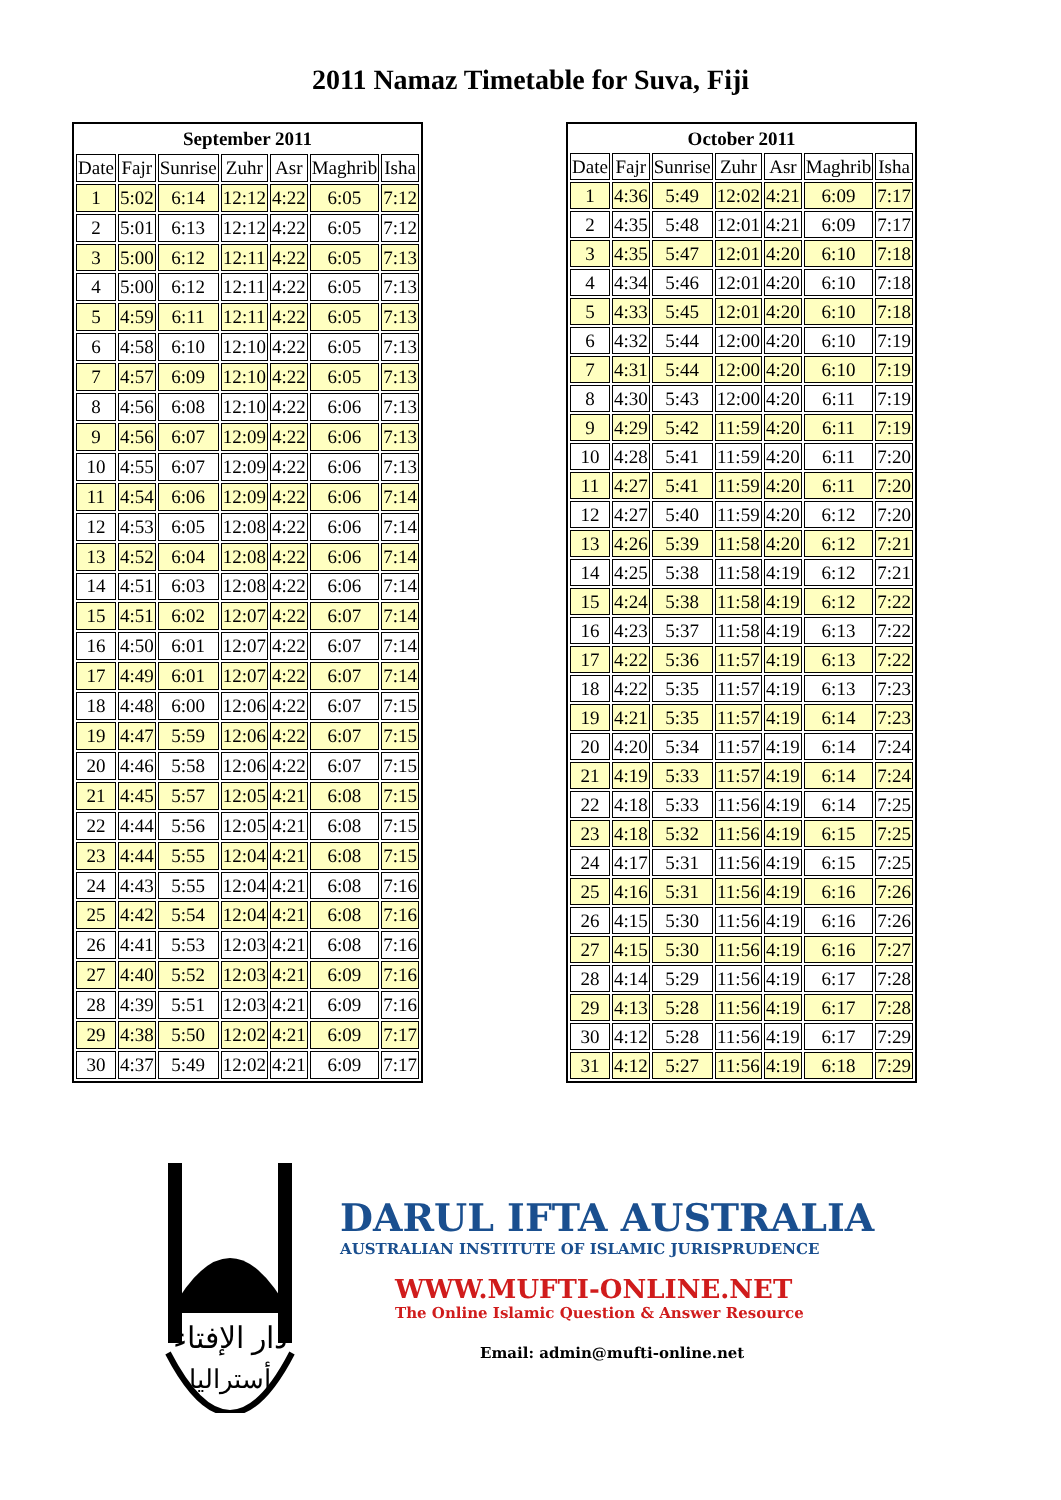2011 Namaz Timetable for Suva, Fiji
| September 2011 | | | | | | |
| --- | --- | --- | --- | --- | --- | --- |
| Date | Fajr | Sunrise | Zuhr | Asr | Maghrib | Isha |
| 1 | 5:02 | 6:14 | 12:12 | 4:22 | 6:05 | 7:12 |
| 2 | 5:01 | 6:13 | 12:12 | 4:22 | 6:05 | 7:12 |
| 3 | 5:00 | 6:12 | 12:11 | 4:22 | 6:05 | 7:13 |
| 4 | 5:00 | 6:12 | 12:11 | 4:22 | 6:05 | 7:13 |
| 5 | 4:59 | 6:11 | 12:11 | 4:22 | 6:05 | 7:13 |
| 6 | 4:58 | 6:10 | 12:10 | 4:22 | 6:05 | 7:13 |
| 7 | 4:57 | 6:09 | 12:10 | 4:22 | 6:05 | 7:13 |
| 8 | 4:56 | 6:08 | 12:10 | 4:22 | 6:06 | 7:13 |
| 9 | 4:56 | 6:07 | 12:09 | 4:22 | 6:06 | 7:13 |
| 10 | 4:55 | 6:07 | 12:09 | 4:22 | 6:06 | 7:13 |
| 11 | 4:54 | 6:06 | 12:09 | 4:22 | 6:06 | 7:14 |
| 12 | 4:53 | 6:05 | 12:08 | 4:22 | 6:06 | 7:14 |
| 13 | 4:52 | 6:04 | 12:08 | 4:22 | 6:06 | 7:14 |
| 14 | 4:51 | 6:03 | 12:08 | 4:22 | 6:06 | 7:14 |
| 15 | 4:51 | 6:02 | 12:07 | 4:22 | 6:07 | 7:14 |
| 16 | 4:50 | 6:01 | 12:07 | 4:22 | 6:07 | 7:14 |
| 17 | 4:49 | 6:01 | 12:07 | 4:22 | 6:07 | 7:14 |
| 18 | 4:48 | 6:00 | 12:06 | 4:22 | 6:07 | 7:15 |
| 19 | 4:47 | 5:59 | 12:06 | 4:22 | 6:07 | 7:15 |
| 20 | 4:46 | 5:58 | 12:06 | 4:22 | 6:07 | 7:15 |
| 21 | 4:45 | 5:57 | 12:05 | 4:21 | 6:08 | 7:15 |
| 22 | 4:44 | 5:56 | 12:05 | 4:21 | 6:08 | 7:15 |
| 23 | 4:44 | 5:55 | 12:04 | 4:21 | 6:08 | 7:15 |
| 24 | 4:43 | 5:55 | 12:04 | 4:21 | 6:08 | 7:16 |
| 25 | 4:42 | 5:54 | 12:04 | 4:21 | 6:08 | 7:16 |
| 26 | 4:41 | 5:53 | 12:03 | 4:21 | 6:08 | 7:16 |
| 27 | 4:40 | 5:52 | 12:03 | 4:21 | 6:09 | 7:16 |
| 28 | 4:39 | 5:51 | 12:03 | 4:21 | 6:09 | 7:16 |
| 29 | 4:38 | 5:50 | 12:02 | 4:21 | 6:09 | 7:17 |
| 30 | 4:37 | 5:49 | 12:02 | 4:21 | 6:09 | 7:17 |
| October 2011 | | | | | | |
| --- | --- | --- | --- | --- | --- | --- |
| Date | Fajr | Sunrise | Zuhr | Asr | Maghrib | Isha |
| 1 | 4:36 | 5:49 | 12:02 | 4:21 | 6:09 | 7:17 |
| 2 | 4:35 | 5:48 | 12:01 | 4:21 | 6:09 | 7:17 |
| 3 | 4:35 | 5:47 | 12:01 | 4:20 | 6:10 | 7:18 |
| 4 | 4:34 | 5:46 | 12:01 | 4:20 | 6:10 | 7:18 |
| 5 | 4:33 | 5:45 | 12:01 | 4:20 | 6:10 | 7:18 |
| 6 | 4:32 | 5:44 | 12:00 | 4:20 | 6:10 | 7:19 |
| 7 | 4:31 | 5:44 | 12:00 | 4:20 | 6:10 | 7:19 |
| 8 | 4:30 | 5:43 | 12:00 | 4:20 | 6:11 | 7:19 |
| 9 | 4:29 | 5:42 | 11:59 | 4:20 | 6:11 | 7:19 |
| 10 | 4:28 | 5:41 | 11:59 | 4:20 | 6:11 | 7:20 |
| 11 | 4:27 | 5:41 | 11:59 | 4:20 | 6:11 | 7:20 |
| 12 | 4:27 | 5:40 | 11:59 | 4:20 | 6:12 | 7:20 |
| 13 | 4:26 | 5:39 | 11:58 | 4:20 | 6:12 | 7:21 |
| 14 | 4:25 | 5:38 | 11:58 | 4:19 | 6:12 | 7:21 |
| 15 | 4:24 | 5:38 | 11:58 | 4:19 | 6:12 | 7:22 |
| 16 | 4:23 | 5:37 | 11:58 | 4:19 | 6:13 | 7:22 |
| 17 | 4:22 | 5:36 | 11:57 | 4:19 | 6:13 | 7:22 |
| 18 | 4:22 | 5:35 | 11:57 | 4:19 | 6:13 | 7:23 |
| 19 | 4:21 | 5:35 | 11:57 | 4:19 | 6:14 | 7:23 |
| 20 | 4:20 | 5:34 | 11:57 | 4:19 | 6:14 | 7:24 |
| 21 | 4:19 | 5:33 | 11:57 | 4:19 | 6:14 | 7:24 |
| 22 | 4:18 | 5:33 | 11:56 | 4:19 | 6:14 | 7:25 |
| 23 | 4:18 | 5:32 | 11:56 | 4:19 | 6:15 | 7:25 |
| 24 | 4:17 | 5:31 | 11:56 | 4:19 | 6:15 | 7:25 |
| 25 | 4:16 | 5:31 | 11:56 | 4:19 | 6:16 | 7:26 |
| 26 | 4:15 | 5:30 | 11:56 | 4:19 | 6:16 | 7:26 |
| 27 | 4:15 | 5:30 | 11:56 | 4:19 | 6:16 | 7:27 |
| 28 | 4:14 | 5:29 | 11:56 | 4:19 | 6:17 | 7:28 |
| 29 | 4:13 | 5:28 | 11:56 | 4:19 | 6:17 | 7:28 |
| 30 | 4:12 | 5:28 | 11:56 | 4:19 | 6:17 | 7:29 |
| 31 | 4:12 | 5:27 | 11:56 | 4:19 | 6:18 | 7:29 |
دار الإفتاء
أستراليا
DARUL IFTA AUSTRALIA
AUSTRALIAN INSTITUTE OF ISLAMIC JURISPRUDENCE
WWW.MUFTI-ONLINE.NET
The Online Islamic Question & Answer Resource
Email: admin@mufti-online.net